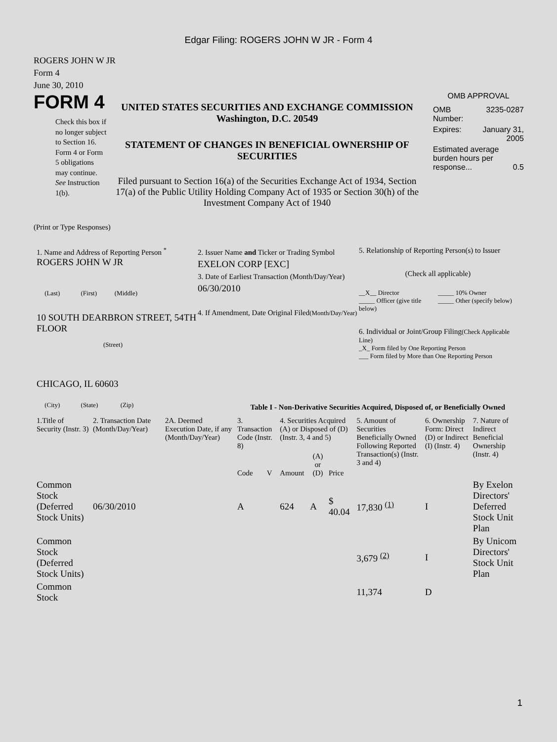Edgar Filing: ROGERS JOHN W JR - Form 4
ROGERS JOHN W JR
Form 4
June 30, 2010
FORM 4
Check this box if no longer subject to Section 16. Form 4 or Form 5 obligations may continue. See Instruction 1(b).
UNITED STATES SECURITIES AND EXCHANGE COMMISSION
Washington, D.C. 20549
STATEMENT OF CHANGES IN BENEFICIAL OWNERSHIP OF SECURITIES
Filed pursuant to Section 16(a) of the Securities Exchange Act of 1934, Section 17(a) of the Public Utility Holding Company Act of 1935 or Section 30(h) of the Investment Company Act of 1940
OMB APPROVAL
| OMB Number: | 3235-0287 |
| Expires: | January 31, 2005 |
| Estimated average burden hours per response... 0.5 | |
(Print or Type Responses)
1. Name and Address of Reporting Person <sup>*</sup>
ROGERS JOHN W JR
(Last) (First) (Middle)
10 SOUTH DEARBRON STREET, 54TH FLOOR
(Street)
CHICAGO, IL 60603
(City) (State) (Zip)
2. Issuer Name and Ticker or Trading Symbol
EXELON CORP [EXC]
3. Date of Earliest Transaction (Month/Day/Year)
06/30/2010
4. If Amendment, Date Original Filed(Month/Day/Year)
5. Relationship of Reporting Person(s) to Issuer
(Check all applicable)
__X__ Director
_____ Officer (give title below)
_____ 10% Owner
_____ Other (specify below)
6. Individual or Joint/Group Filing(Check Applicable Line)
_X_ Form filed by One Reporting Person
___ Form filed by More than One Reporting Person
Table I - Non-Derivative Securities Acquired, Disposed of, or Beneficially Owned
| 1.Title of Security (Instr. 3) | 2. Transaction Date (Month/Day/Year) | 2A. Deemed Execution Date, if any (Month/Day/Year) | 3. Transaction Code (Instr. 8) | | 4. Securities Acquired (A) or Disposed of (D) (Instr. 3, 4 and 5) | | | 5. Amount of Securities Beneficially Owned Following Reported Transaction(s) (Instr. 3 and 4) | 6. Ownership Form: Direct (D) or Indirect (I) (Instr. 4) | 7. Nature of Indirect Beneficial Ownership (Instr. 4) |
| --- | --- | --- | --- | --- | --- | --- | --- | --- | --- | --- |
| | | | Code | V | Amount | (A) or (D) | Price | | | |
| Common Stock (Deferred Stock Units) | 06/30/2010 | | A | | 624 | A | $ 40.04 | 17,830 <sup>(1)</sup> | I | By Exelon Directors' Deferred Stock Unit Plan |
| Common Stock (Deferred Stock Units) | | | | | | | | 3,679 <sup>(2)</sup> | I | By Unicom Directors' Stock Unit Plan |
| Common Stock | | | | | | | | 11,374 | D | |
1